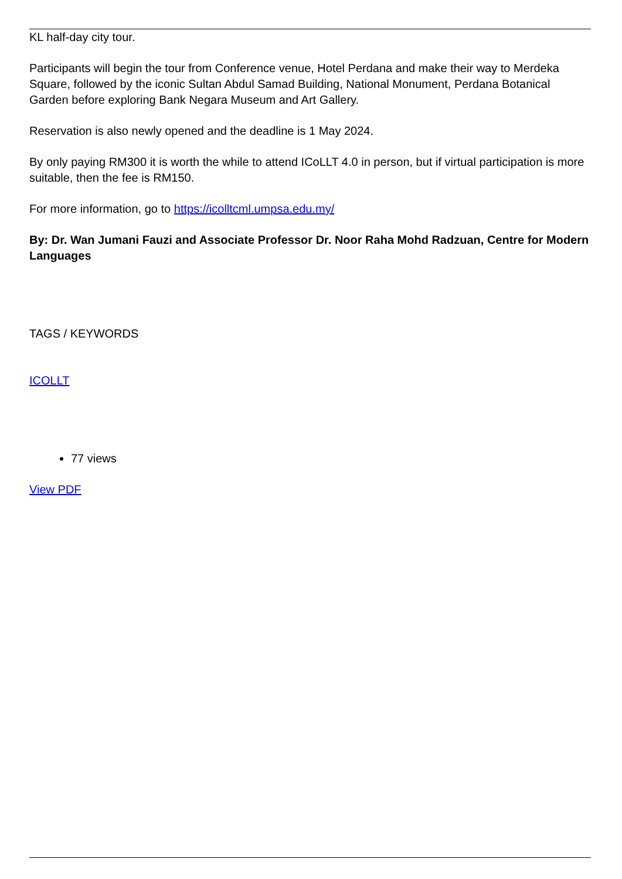KL half-day city tour.
Participants will begin the tour from Conference venue, Hotel Perdana and make their way to Merdeka Square, followed by the iconic Sultan Abdul Samad Building, National Monument, Perdana Botanical Garden before exploring Bank Negara Museum and Art Gallery.
Reservation is also newly opened and the deadline is 1 May 2024.
By only paying RM300 it is worth the while to attend ICoLLT 4.0 in person, but if virtual participation is more suitable, then the fee is RM150.
For more information, go to https://icolltcml.umpsa.edu.my/
By: Dr. Wan Jumani Fauzi and Associate Professor Dr. Noor Raha Mohd Radzuan, Centre for Modern Languages
TAGS / KEYWORDS
ICOLLT
77 views
View PDF